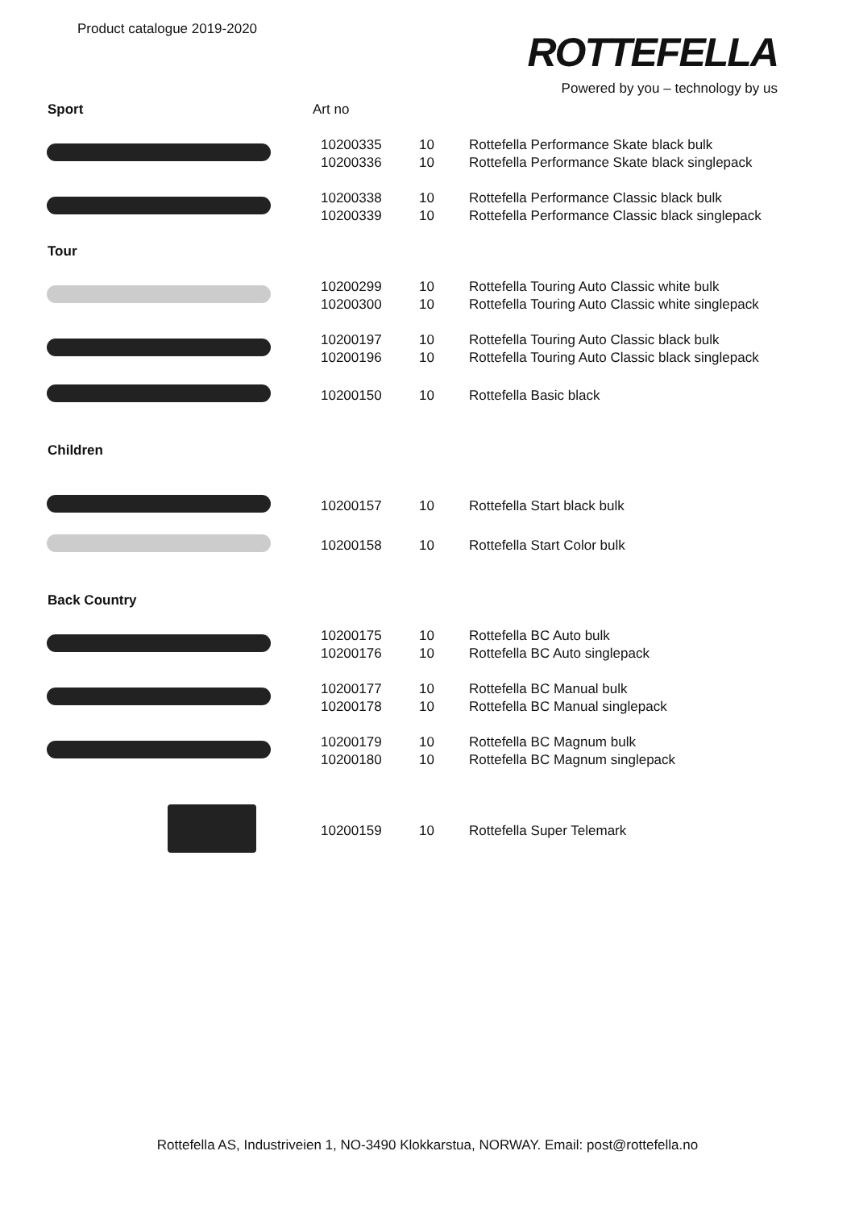Product catalogue 2019-2020
ROTTEFELLA
Powered by you – technology by us
| Sport | Art no | | |
| | 10200335 | 10 | Rottefella Performance Skate black bulk |
| | 10200336 | 10 | Rottefella Performance Skate black singlepack |
| | 10200338 | 10 | Rottefella Performance Classic black bulk |
| | 10200339 | 10 | Rottefella Performance Classic black singlepack |
| Tour | | | |
| | 10200299 | 10 | Rottefella Touring Auto Classic white bulk |
| | 10200300 | 10 | Rottefella Touring Auto Classic white singlepack |
| | 10200197 | 10 | Rottefella Touring Auto Classic black bulk |
| | 10200196 | 10 | Rottefella Touring Auto Classic black singlepack |
| | 10200150 | 10 | Rottefella Basic black |
| Children | | | |
| | 10200157 | 10 | Rottefella Start black bulk |
| | 10200158 | 10 | Rottefella Start Color bulk |
| Back Country | | | |
| | 10200175 | 10 | Rottefella BC Auto bulk |
| | 10200176 | 10 | Rottefella BC Auto singlepack |
| | 10200177 | 10 | Rottefella BC Manual bulk |
| | 10200178 | 10 | Rottefella BC Manual singlepack |
| | 10200179 | 10 | Rottefella BC Magnum bulk |
| | 10200180 | 10 | Rottefella BC Magnum singlepack |
| | 10200159 | 10 | Rottefella Super Telemark |
Rottefella AS, Industriveien 1, NO-3490 Klokkarstua, NORWAY. Email: post@rottefella.no